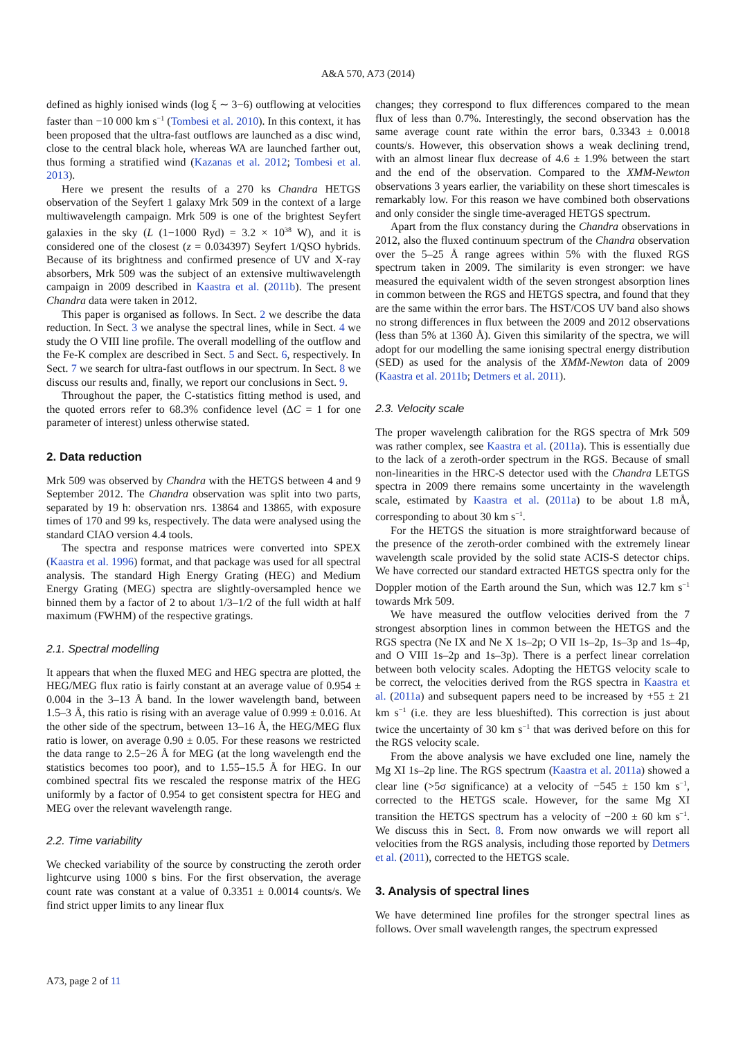A&A 570, A73 (2014)
defined as highly ionised winds (log ξ ∼ 3−6) outflowing at velocities faster than −10 000 km s<sup>−1</sup> (Tombesi et al. 2010). In this context, it has been proposed that the ultra-fast outflows are launched as a disc wind, close to the central black hole, whereas WA are launched farther out, thus forming a stratified wind (Kazanas et al. 2012; Tombesi et al. 2013).
Here we present the results of a 270 ks Chandra HETGS observation of the Seyfert 1 galaxy Mrk 509 in the context of a large multiwavelength campaign. Mrk 509 is one of the brightest Seyfert galaxies in the sky (L (1−1000 Ryd) = 3.2 × 10<sup>38</sup> W), and it is considered one of the closest (z = 0.034397) Seyfert 1/QSO hybrids. Because of its brightness and confirmed presence of UV and X-ray absorbers, Mrk 509 was the subject of an extensive multiwavelength campaign in 2009 described in Kaastra et al. (2011b). The present Chandra data were taken in 2012.
This paper is organised as follows. In Sect. 2 we describe the data reduction. In Sect. 3 we analyse the spectral lines, while in Sect. 4 we study the O VIII line profile. The overall modelling of the outflow and the Fe-K complex are described in Sect. 5 and Sect. 6, respectively. In Sect. 7 we search for ultra-fast outflows in our spectrum. In Sect. 8 we discuss our results and, finally, we report our conclusions in Sect. 9.
Throughout the paper, the C-statistics fitting method is used, and the quoted errors refer to 68.3% confidence level (ΔC = 1 for one parameter of interest) unless otherwise stated.
2. Data reduction
Mrk 509 was observed by Chandra with the HETGS between 4 and 9 September 2012. The Chandra observation was split into two parts, separated by 19 h: observation nrs. 13864 and 13865, with exposure times of 170 and 99 ks, respectively. The data were analysed using the standard CIAO version 4.4 tools.
The spectra and response matrices were converted into SPEX (Kaastra et al. 1996) format, and that package was used for all spectral analysis. The standard High Energy Grating (HEG) and Medium Energy Grating (MEG) spectra are slightly-oversampled hence we binned them by a factor of 2 to about 1/3–1/2 of the full width at half maximum (FWHM) of the respective gratings.
2.1. Spectral modelling
It appears that when the fluxed MEG and HEG spectra are plotted, the HEG/MEG flux ratio is fairly constant at an average value of 0.954 ± 0.004 in the 3–13 Å band. In the lower wavelength band, between 1.5–3 Å, this ratio is rising with an average value of 0.999 ± 0.016. At the other side of the spectrum, between 13–16 Å, the HEG/MEG flux ratio is lower, on average 0.90 ± 0.05. For these reasons we restricted the data range to 2.5−26 Å for MEG (at the long wavelength end the statistics becomes too poor), and to 1.55–15.5 Å for HEG. In our combined spectral fits we rescaled the response matrix of the HEG uniformly by a factor of 0.954 to get consistent spectra for HEG and MEG over the relevant wavelength range.
2.2. Time variability
We checked variability of the source by constructing the zeroth order lightcurve using 1000 s bins. For the first observation, the average count rate was constant at a value of 0.3351 ± 0.0014 counts/s. We find strict upper limits to any linear flux
changes; they correspond to flux differences compared to the mean flux of less than 0.7%. Interestingly, the second observation has the same average count rate within the error bars, 0.3343 ± 0.0018 counts/s. However, this observation shows a weak declining trend, with an almost linear flux decrease of 4.6 ± 1.9% between the start and the end of the observation. Compared to the XMM-Newton observations 3 years earlier, the variability on these short timescales is remarkably low. For this reason we have combined both observations and only consider the single time-averaged HETGS spectrum.
Apart from the flux constancy during the Chandra observations in 2012, also the fluxed continuum spectrum of the Chandra observation over the 5–25 Å range agrees within 5% with the fluxed RGS spectrum taken in 2009. The similarity is even stronger: we have measured the equivalent width of the seven strongest absorption lines in common between the RGS and HETGS spectra, and found that they are the same within the error bars. The HST/COS UV band also shows no strong differences in flux between the 2009 and 2012 observations (less than 5% at 1360 Å). Given this similarity of the spectra, we will adopt for our modelling the same ionising spectral energy distribution (SED) as used for the analysis of the XMM-Newton data of 2009 (Kaastra et al. 2011b; Detmers et al. 2011).
2.3. Velocity scale
The proper wavelength calibration for the RGS spectra of Mrk 509 was rather complex, see Kaastra et al. (2011a). This is essentially due to the lack of a zeroth-order spectrum in the RGS. Because of small non-linearities in the HRC-S detector used with the Chandra LETGS spectra in 2009 there remains some uncertainty in the wavelength scale, estimated by Kaastra et al. (2011a) to be about 1.8 mÅ, corresponding to about 30 km s<sup>−1</sup>.
For the HETGS the situation is more straightforward because of the presence of the zeroth-order combined with the extremely linear wavelength scale provided by the solid state ACIS-S detector chips. We have corrected our standard extracted HETGS spectra only for the Doppler motion of the Earth around the Sun, which was 12.7 km s<sup>−1</sup> towards Mrk 509.
We have measured the outflow velocities derived from the 7 strongest absorption lines in common between the HETGS and the RGS spectra (Ne IX and Ne X 1s–2p; O VII 1s–2p, 1s–3p and 1s–4p, and O VIII 1s–2p and 1s–3p). There is a perfect linear correlation between both velocity scales. Adopting the HETGS velocity scale to be correct, the velocities derived from the RGS spectra in Kaastra et al. (2011a) and subsequent papers need to be increased by +55 ± 21 km s<sup>−1</sup> (i.e. they are less blueshifted). This correction is just about twice the uncertainty of 30 km s<sup>−1</sup> that was derived before on this for the RGS velocity scale.
From the above analysis we have excluded one line, namely the Mg XI 1s–2p line. The RGS spectrum (Kaastra et al. 2011a) showed a clear line (>5σ significance) at a velocity of −545 ± 150 km s<sup>−1</sup>, corrected to the HETGS scale. However, for the same Mg XI transition the HETGS spectrum has a velocity of −200 ± 60 km s<sup>−1</sup>. We discuss this in Sect. 8. From now onwards we will report all velocities from the RGS analysis, including those reported by Detmers et al. (2011), corrected to the HETGS scale.
3. Analysis of spectral lines
We have determined line profiles for the stronger spectral lines as follows. Over small wavelength ranges, the spectrum expressed
A73, page 2 of 11